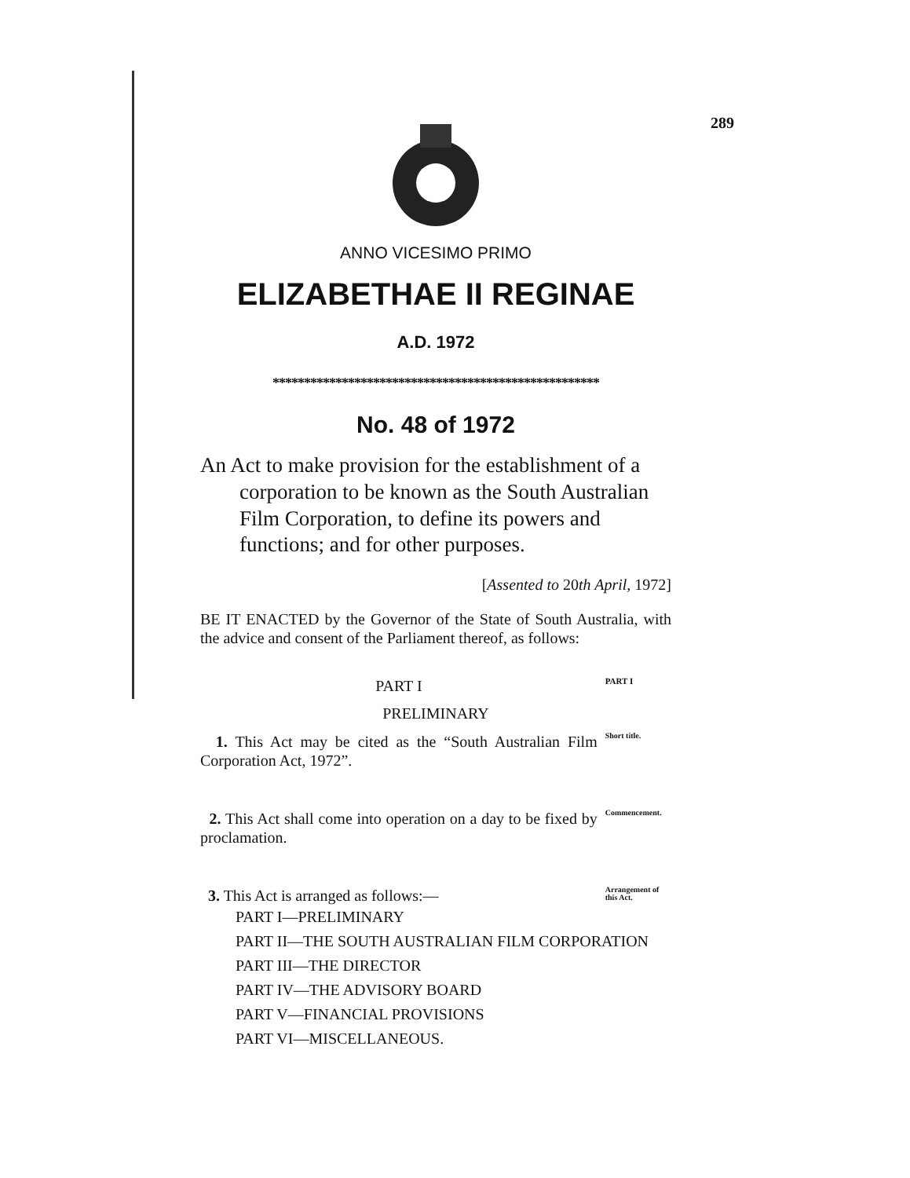289
ANNO VICESIMO PRIMO
ELIZABETHAE II REGINAE
A.D. 1972
****************************************************
No. 48 of 1972
An Act to make provision for the establishment of a corporation to be known as the South Australian Film Corporation, to define its powers and functions; and for other purposes.
[Assented to 20th April, 1972]
BE IT ENACTED by the Governor of the State of South Australia, with the advice and consent of the Parliament thereof, as follows:
PART I
PART I
PRELIMINARY
1. This Act may be cited as the “South Australian Film Corporation Act, 1972”.
Short title.
2. This Act shall come into operation on a day to be fixed by proclamation.
Commencement.
3. This Act is arranged as follows:—
Arrangement of this Act.
PART I—PRELIMINARY
PART II—THE SOUTH AUSTRALIAN FILM CORPORATION
PART III—THE DIRECTOR
PART IV—THE ADVISORY BOARD
PART V—FINANCIAL PROVISIONS
PART VI—MISCELLANEOUS.